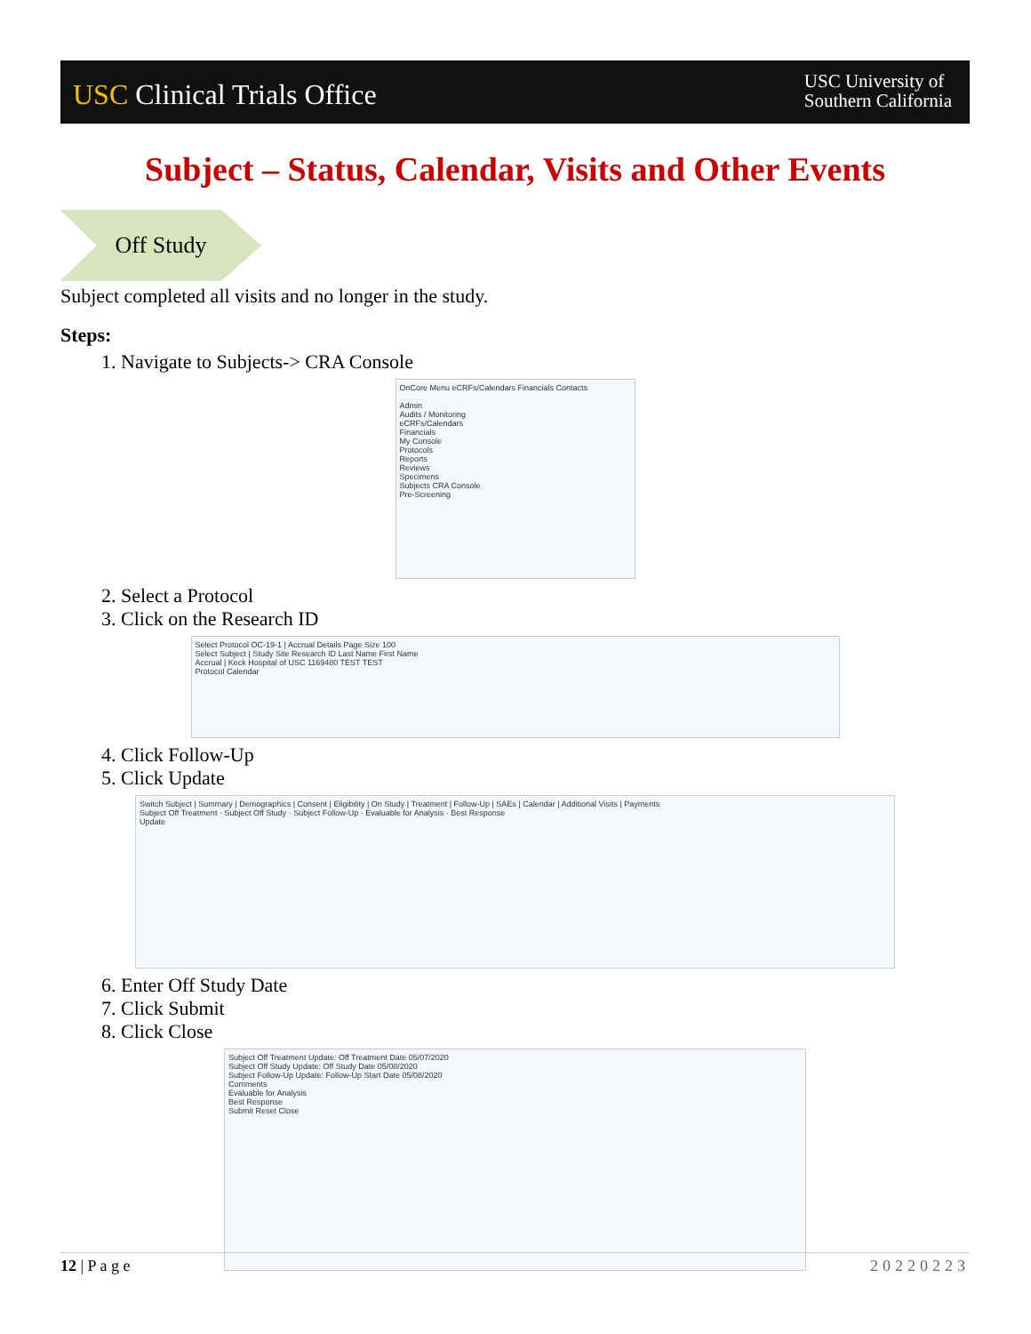USC Clinical Trials Office
USC University of
Southern California
Subject – Status, Calendar, Visits and Other Events
Off Study
Subject completed all visits and no longer in the study.
Steps:
1. Navigate to Subjects-> CRA Console
OnCore Menu eCRFs/Calendars Financials Contacts
Admin
Audits / Monitoring
eCRFs/Calendars
Financials
My Console
Protocols
Reports
Reviews
Specimens
Subjects CRA Console
Pre-Screening
2. Select a Protocol
3. Click on the Research ID
Select Protocol OC-19-1 | Accrual Details Page Size 100
Select Subject | Study Site Research ID Last Name First Name
Accrual | Keck Hospital of USC 1169480 TEST TEST
Protocol Calendar
4. Click Follow-Up
5. Click Update
Switch Subject | Summary | Demographics | Consent | Eligibility | On Study | Treatment | Follow-Up | SAEs | Calendar | Additional Visits | Payments
Subject Off Treatment · Subject Off Study · Subject Follow-Up · Evaluable for Analysis · Best Response
Update
6. Enter Off Study Date
7. Click Submit
8. Click Close
Subject Off Treatment Update: Off Treatment Date 05/07/2020
Subject Off Study Update: Off Study Date 05/08/2020
Subject Follow-Up Update: Follow-Up Start Date 05/08/2020
Comments
Evaluable for Analysis
Best Response
Submit Reset Close
12 | P a g e 20220223